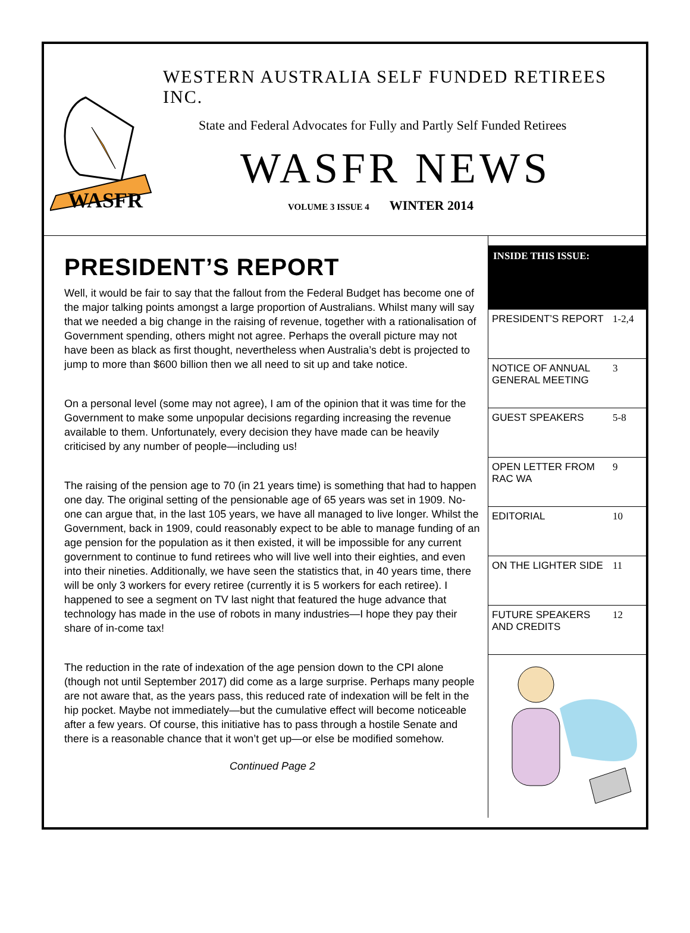WASFR
WESTERN AUSTRALIA SELF FUNDED RETIREES INC.
State and Federal Advocates for Fully and Partly Self Funded Retirees
WASFR NEWS
VOLUME 3 ISSUE 4 WINTER 2014
PRESIDENT’S REPORT
Well, it would be fair to say that the fallout from the Federal Budget has become one of the major talking points amongst a large proportion of Australians. Whilst many will say that we needed a big change in the raising of revenue, together with a rationalisation of Government spending, others might not agree. Perhaps the overall picture may not have been as black as first thought, nevertheless when Australia’s debt is projected to jump to more than $600 billion then we all need to sit up and take notice.
On a personal level (some may not agree), I am of the opinion that it was time for the Government to make some unpopular decisions regarding increasing the revenue available to them. Unfortunately, every decision they have made can be heavily criticised by any number of people—including us!
The raising of the pension age to 70 (in 21 years time) is something that had to happen one day. The original setting of the pensionable age of 65 years was set in 1909. No-one can argue that, in the last 105 years, we have all managed to live longer. Whilst the Government, back in 1909, could reasonably expect to be able to manage funding of an age pension for the population as it then existed, it will be impossible for any current government to continue to fund retirees who will live well into their eighties, and even into their nineties. Additionally, we have seen the statistics that, in 40 years time, there will be only 3 workers for every retiree (currently it is 5 workers for each retiree). I happened to see a segment on TV last night that featured the huge advance that technology has made in the use of robots in many industries—I hope they pay their share of in-come tax!
The reduction in the rate of indexation of the age pension down to the CPI alone (though not until September 2017) did come as a large surprise. Perhaps many people are not aware that, as the years pass, this reduced rate of indexation will be felt in the hip pocket. Maybe not immediately—but the cumulative effect will become noticeable after a few years. Of course, this initiative has to pass through a hostile Senate and there is a reasonable chance that it won’t get up—or else be modified somehow.
Continued Page 2
INSIDE THIS ISSUE:
| PRESIDENT’S REPORT | 1-2,4 |
| NOTICE OF ANNUAL GENERAL MEETING | 3 |
| GUEST SPEAKERS | 5-8 |
| OPEN LETTER FROM RAC WA | 9 |
| EDITORIAL | 10 |
| ON THE LIGHTER SIDE | 11 |
| FUTURE SPEAKERS AND CREDITS | 12 |